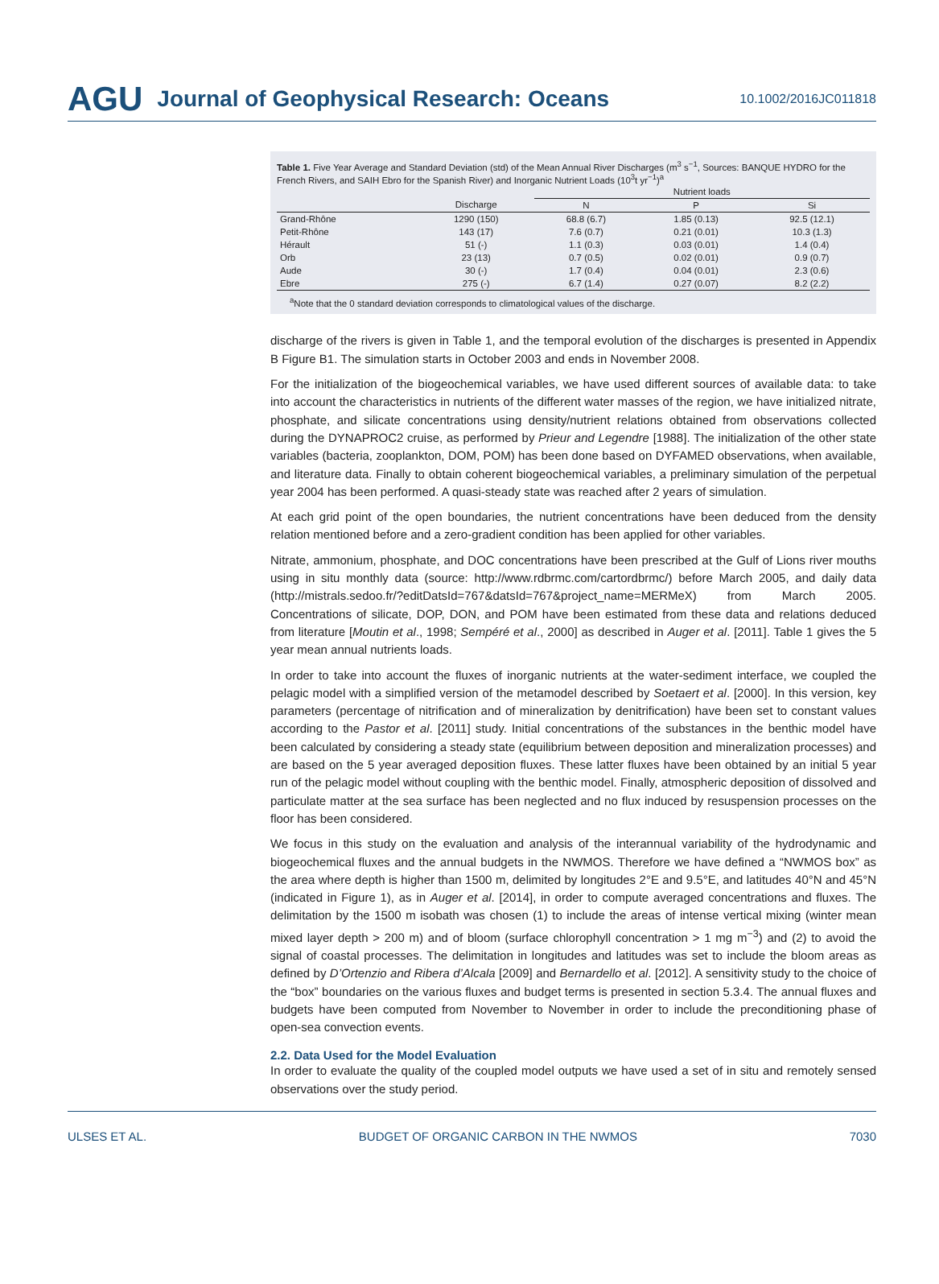AGU Journal of Geophysical Research: Oceans 10.1002/2016JC011818
Table 1. Five Year Average and Standard Deviation (std) of the Mean Annual River Discharges (m<sup>3</sup> s<sup>−1</sup>, Sources: BANQUE HYDRO for the French Rivers, and SAIH Ebro for the Spanish River) and Inorganic Nutrient Loads (10<sup>3</sup>t yr<sup>−1</sup>)<sup>a</sup>
| | | Nutrient loads | | |
| --- | --- | --- | --- | --- |
| | Discharge | N | P | Si |
| Grand-Rhône | 1290 (150) | 68.8 (6.7) | 1.85 (0.13) | 92.5 (12.1) |
| Petit-Rhône | 143 (17) | 7.6 (0.7) | 0.21 (0.01) | 10.3 (1.3) |
| Hérault | 51 (-) | 1.1 (0.3) | 0.03 (0.01) | 1.4 (0.4) |
| Orb | 23 (13) | 0.7 (0.5) | 0.02 (0.01) | 0.9 (0.7) |
| Aude | 30 (-) | 1.7 (0.4) | 0.04 (0.01) | 2.3 (0.6) |
| Ebre | 275 (-) | 6.7 (1.4) | 0.27 (0.07) | 8.2 (2.2) |
<sup>a</sup> Note that the 0 standard deviation corresponds to climatological values of the discharge.
discharge of the rivers is given in Table 1, and the temporal evolution of the discharges is presented in Appendix B Figure B1. The simulation starts in October 2003 and ends in November 2008.
For the initialization of the biogeochemical variables, we have used different sources of available data: to take into account the characteristics in nutrients of the different water masses of the region, we have initialized nitrate, phosphate, and silicate concentrations using density/nutrient relations obtained from observations collected during the DYNAPROC2 cruise, as performed by Prieur and Legendre [1988]. The initialization of the other state variables (bacteria, zooplankton, DOM, POM) has been done based on DYFAMED observations, when available, and literature data. Finally to obtain coherent biogeochemical variables, a preliminary simulation of the perpetual year 2004 has been performed. A quasi-steady state was reached after 2 years of simulation.
At each grid point of the open boundaries, the nutrient concentrations have been deduced from the density relation mentioned before and a zero-gradient condition has been applied for other variables.
Nitrate, ammonium, phosphate, and DOC concentrations have been prescribed at the Gulf of Lions river mouths using in situ monthly data (source: http://www.rdbrmc.com/cartordbrmc/) before March 2005, and daily data (http://mistrals.sedoo.fr/?editDatsId=767&datsId=767&project_name=MERMeX) from March 2005. Concentrations of silicate, DOP, DON, and POM have been estimated from these data and relations deduced from literature [Moutin et al., 1998; Sempéré et al., 2000] as described in Auger et al. [2011]. Table 1 gives the 5 year mean annual nutrients loads.
In order to take into account the fluxes of inorganic nutrients at the water-sediment interface, we coupled the pelagic model with a simplified version of the metamodel described by Soetaert et al. [2000]. In this version, key parameters (percentage of nitrification and of mineralization by denitrification) have been set to constant values according to the Pastor et al. [2011] study. Initial concentrations of the substances in the benthic model have been calculated by considering a steady state (equilibrium between deposition and mineralization processes) and are based on the 5 year averaged deposition fluxes. These latter fluxes have been obtained by an initial 5 year run of the pelagic model without coupling with the benthic model. Finally, atmospheric deposition of dissolved and particulate matter at the sea surface has been neglected and no flux induced by resuspension processes on the floor has been considered.
We focus in this study on the evaluation and analysis of the interannual variability of the hydrodynamic and biogeochemical fluxes and the annual budgets in the NWMOS. Therefore we have defined a “NWMOS box” as the area where depth is higher than 1500 m, delimited by longitudes 2°E and 9.5°E, and latitudes 40°N and 45°N (indicated in Figure 1), as in Auger et al. [2014], in order to compute averaged concentrations and fluxes. The delimitation by the 1500 m isobath was chosen (1) to include the areas of intense vertical mixing (winter mean mixed layer depth > 200 m) and of bloom (surface chlorophyll concentration > 1 mg m<sup>−3</sup>) and (2) to avoid the signal of coastal processes. The delimitation in longitudes and latitudes was set to include the bloom areas as defined by D’Ortenzio and Ribera d’Alcala [2009] and Bernardello et al. [2012]. A sensitivity study to the choice of the “box” boundaries on the various fluxes and budget terms is presented in section 5.3.4. The annual fluxes and budgets have been computed from November to November in order to include the preconditioning phase of open-sea convection events.
2.2. Data Used for the Model Evaluation
In order to evaluate the quality of the coupled model outputs we have used a set of in situ and remotely sensed observations over the study period.
ULSES ET AL. BUDGET OF ORGANIC CARBON IN THE NWMOS 7030